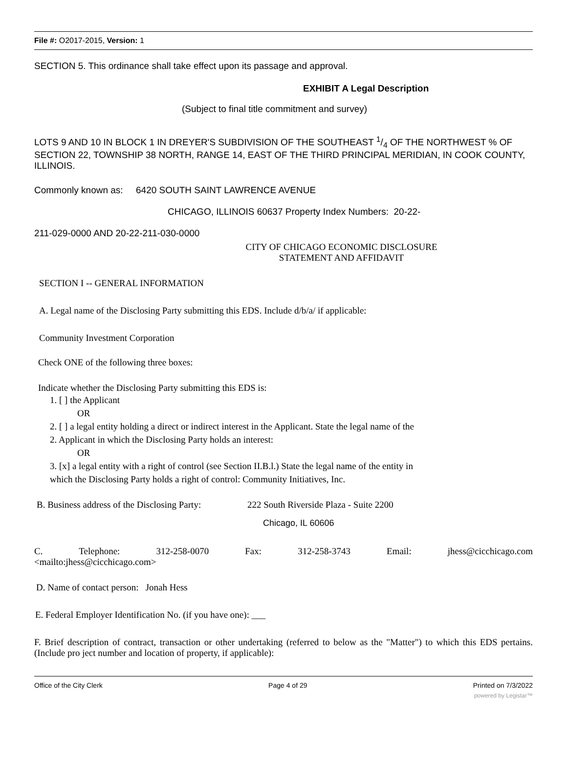File #: O2017-2015, Version: 1
SECTION 5. This ordinance shall take effect upon its passage and approval.
EXHIBIT A Legal Description
(Subject to final title commitment and survey)
LOTS 9 AND 10 IN BLOCK 1 IN DREYER'S SUBDIVISION OF THE SOUTHEAST 1/4 OF THE NORTHWEST % OF SECTION 22, TOWNSHIP 38 NORTH, RANGE 14, EAST OF THE THIRD PRINCIPAL MERIDIAN, IN COOK COUNTY, ILLINOIS.
Commonly known as: 6420 SOUTH SAINT LAWRENCE AVENUE
CHICAGO, ILLINOIS 60637 Property Index Numbers: 20-22-
211-029-0000 AND 20-22-211-030-0000
CITY OF CHICAGO ECONOMIC DISCLOSURE
STATEMENT AND AFFIDAVIT
SECTION I -- GENERAL INFORMATION
A. Legal name of the Disclosing Party submitting this EDS. Include d/b/a/ if applicable:
Community Investment Corporation
Check ONE of the following three boxes:
Indicate whether the Disclosing Party submitting this EDS is:
1. [ ] the Applicant
OR
2. [ ] a legal entity holding a direct or indirect interest in the Applicant. State the legal name of the
2. Applicant in which the Disclosing Party holds an interest:
OR
3. [x] a legal entity with a right of control (see Section II.B.l.) State the legal name of the entity in
which the Disclosing Party holds a right of control: Community Initiatives, Inc.
B. Business address of the Disclosing Party: 222 South Riverside Plaza - Suite 2200
Chicago, IL 60606
C. Telephone: 312-258-0070 Fax: 312-258-3743 Email: jhess@cicchicago.com
<mailto:jhess@cicchicago.com>
D. Name of contact person: Jonah Hess
E. Federal Employer Identification No. (if you have one): ___
F. Brief description of contract, transaction or other undertaking (referred to below as the "Matter") to which this EDS pertains. (Include pro ject number and location of property, if applicable):
Office of the City Clerk Page 4 of 29 Printed on 7/3/2022
powered by Legistar™